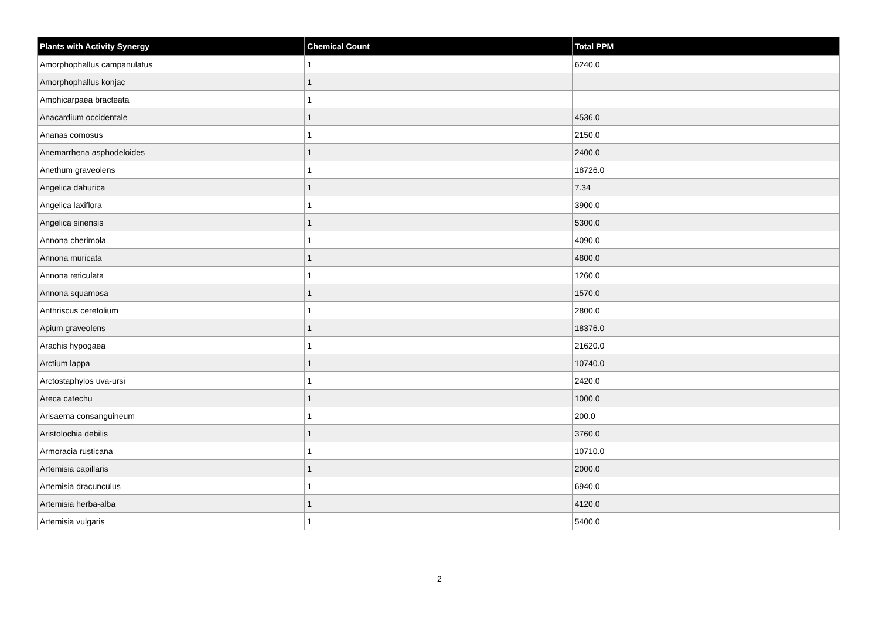| Plants with Activity Synergy | Chemical Count | Total PPM |
| --- | --- | --- |
| Amorphophallus campanulatus | 1 | 6240.0 |
| Amorphophallus konjac | 1 | |
| Amphicarpaea bracteata | 1 | |
| Anacardium occidentale | 1 | 4536.0 |
| Ananas comosus | 1 | 2150.0 |
| Anemarrhena asphodeloides | 1 | 2400.0 |
| Anethum graveolens | 1 | 18726.0 |
| Angelica dahurica | 1 | 7.34 |
| Angelica laxiflora | 1 | 3900.0 |
| Angelica sinensis | 1 | 5300.0 |
| Annona cherimola | 1 | 4090.0 |
| Annona muricata | 1 | 4800.0 |
| Annona reticulata | 1 | 1260.0 |
| Annona squamosa | 1 | 1570.0 |
| Anthriscus cerefolium | 1 | 2800.0 |
| Apium graveolens | 1 | 18376.0 |
| Arachis hypogaea | 1 | 21620.0 |
| Arctium lappa | 1 | 10740.0 |
| Arctostaphylos uva-ursi | 1 | 2420.0 |
| Areca catechu | 1 | 1000.0 |
| Arisaema consanguineum | 1 | 200.0 |
| Aristolochia debilis | 1 | 3760.0 |
| Armoracia rusticana | 1 | 10710.0 |
| Artemisia capillaris | 1 | 2000.0 |
| Artemisia dracunculus | 1 | 6940.0 |
| Artemisia herba-alba | 1 | 4120.0 |
| Artemisia vulgaris | 1 | 5400.0 |
2